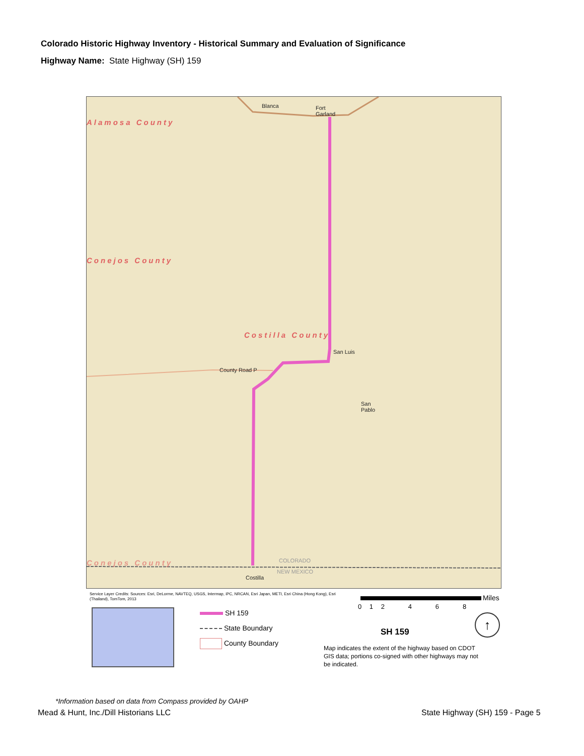Colorado Historic Highway Inventory - Historical Summary and Evaluation of Significance
Highway Name: State Highway (SH) 159
Blanca
Fort
Garland
Alamosa County
Conejos County
Costilla County
San Luis
County Road P
San
Pablo
COLORADO
Conejos County
NEW MEXICO
Costilla
Service Layer Credits: Sources: Esri, DeLorme, NAVTEQ, USGS, Intermap, iPC, NRCAN, Esri Japan, METI, Esri China (Hong Kong), Esri (Thailand), TomTom, 2013
SH 159
State Boundary
County Boundary
Miles
0 1 2 4 6 8
SH 159
↑
Map indicates the extent of the highway based on CDOT GIS data; portions co-signed with other highways may not be indicated.
*Information based on data from Compass provided by OAHP
Mead & Hunt, Inc./Dill Historians LLC
State Highway (SH) 159 - Page 5